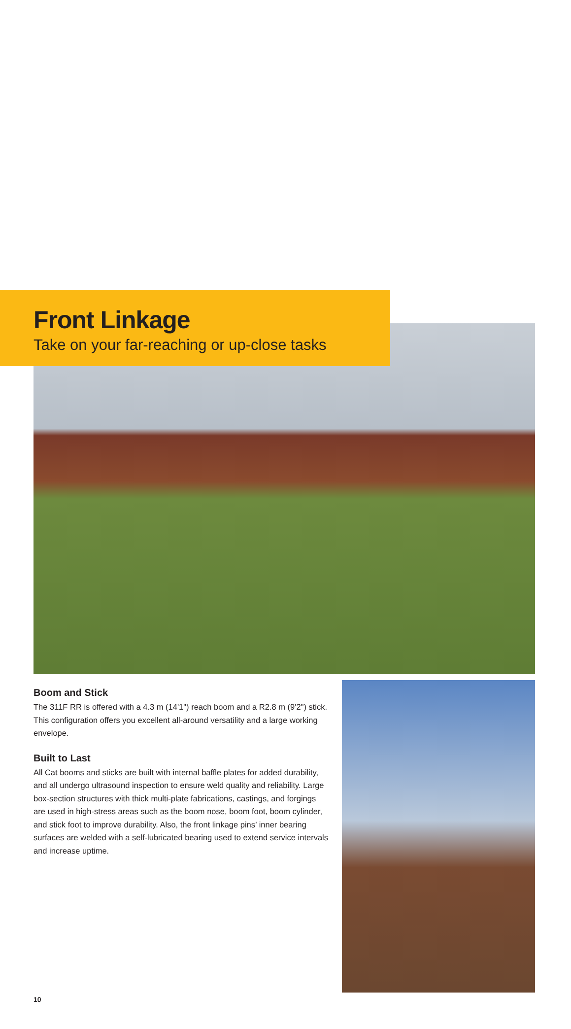Front Linkage
Take on your far-reaching or up-close tasks
Boom and Stick
The 311F RR is offered with a 4.3 m (14'1") reach boom and a R2.8 m (9'2") stick. This configuration offers you excellent all-around versatility and a large working envelope.
Built to Last
All Cat booms and sticks are built with internal baffle plates for added durability, and all undergo ultrasound inspection to ensure weld quality and reliability. Large box-section structures with thick multi-plate fabrications, castings, and forgings are used in high-stress areas such as the boom nose, boom foot, boom cylinder, and stick foot to improve durability. Also, the front linkage pins’ inner bearing surfaces are welded with a self-lubricated bearing used to extend service intervals and increase uptime.
10